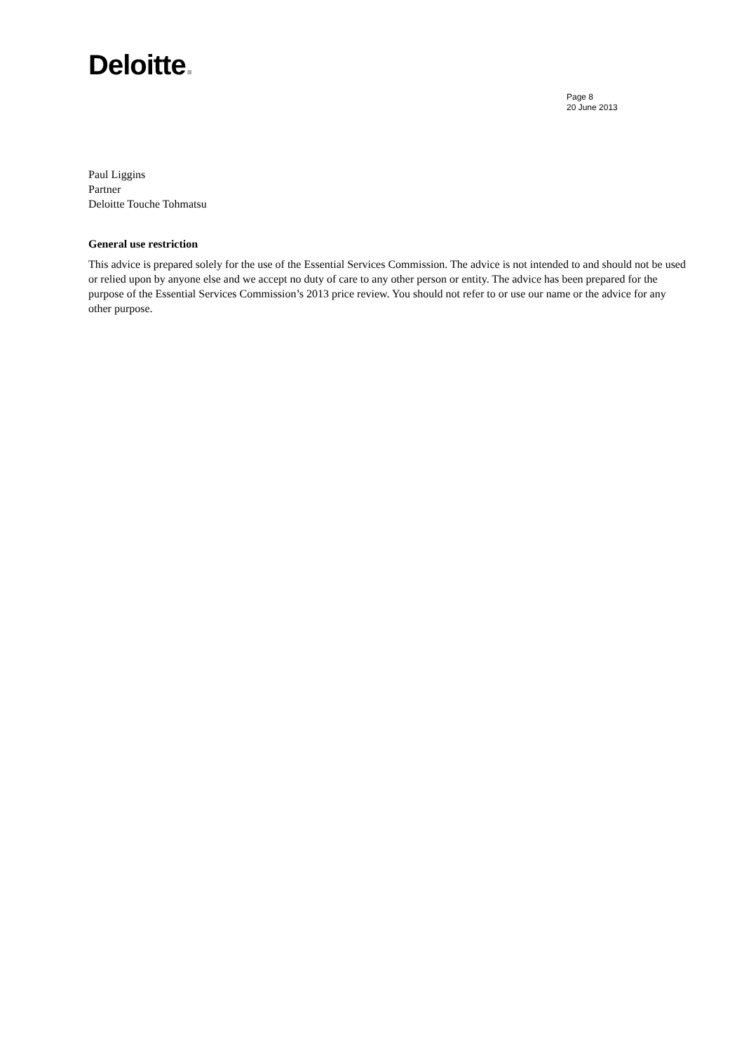Deloitte.
Page 8
20 June 2013
Paul Liggins
Partner
Deloitte Touche Tohmatsu
General use restriction
This advice is prepared solely for the use of the Essential Services Commission. The advice is not intended to and should not be used or relied upon by anyone else and we accept no duty of care to any other person or entity. The advice has been prepared for the purpose of the Essential Services Commission’s 2013 price review. You should not refer to or use our name or the advice for any other purpose.